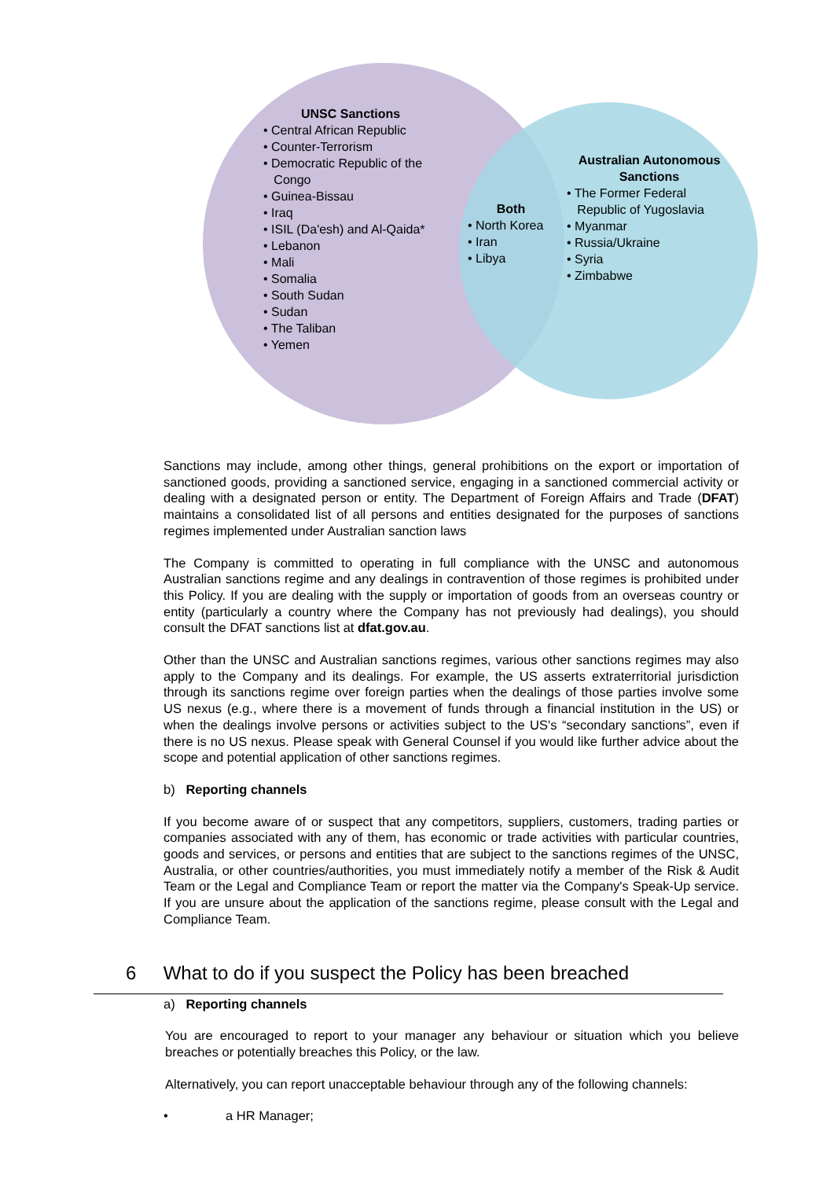UNSC Sanctions
• Central African Republic
• Counter-Terrorism
• Democratic Republic of the
Congo
• Guinea-Bissau
• Iraq
• ISIL (Da'esh) and Al-Qaida*
• Lebanon
• Mali
• Somalia
• South Sudan
• Sudan
• The Taliban
• Yemen
Both
• North Korea
• Iran
• Libya
Australian Autonomous
Sanctions
• The Former Federal
Republic of Yugoslavia
• Myanmar
• Russia/Ukraine
• Syria
• Zimbabwe
Sanctions may include, among other things, general prohibitions on the export or importation of sanctioned goods, providing a sanctioned service, engaging in a sanctioned commercial activity or dealing with a designated person or entity. The Department of Foreign Affairs and Trade (DFAT) maintains a consolidated list of all persons and entities designated for the purposes of sanctions regimes implemented under Australian sanction laws
The Company is committed to operating in full compliance with the UNSC and autonomous Australian sanctions regime and any dealings in contravention of those regimes is prohibited under this Policy. If you are dealing with the supply or importation of goods from an overseas country or entity (particularly a country where the Company has not previously had dealings), you should consult the DFAT sanctions list at dfat.gov.au.
Other than the UNSC and Australian sanctions regimes, various other sanctions regimes may also apply to the Company and its dealings. For example, the US asserts extraterritorial jurisdiction through its sanctions regime over foreign parties when the dealings of those parties involve some US nexus (e.g., where there is a movement of funds through a financial institution in the US) or when the dealings involve persons or activities subject to the US's “secondary sanctions”, even if there is no US nexus. Please speak with General Counsel if you would like further advice about the scope and potential application of other sanctions regimes.
b) Reporting channels
If you become aware of or suspect that any competitors, suppliers, customers, trading parties or companies associated with any of them, has economic or trade activities with particular countries, goods and services, or persons and entities that are subject to the sanctions regimes of the UNSC, Australia, or other countries/authorities, you must immediately notify a member of the Risk & Audit Team or the Legal and Compliance Team or report the matter via the Company's Speak-Up service. If you are unsure about the application of the sanctions regime, please consult with the Legal and Compliance Team.
6 What to do if you suspect the Policy has been breached
a) Reporting channels
You are encouraged to report to your manager any behaviour or situation which you believe breaches or potentially breaches this Policy, or the law.
Alternatively, you can report unacceptable behaviour through any of the following channels:
• a HR Manager;